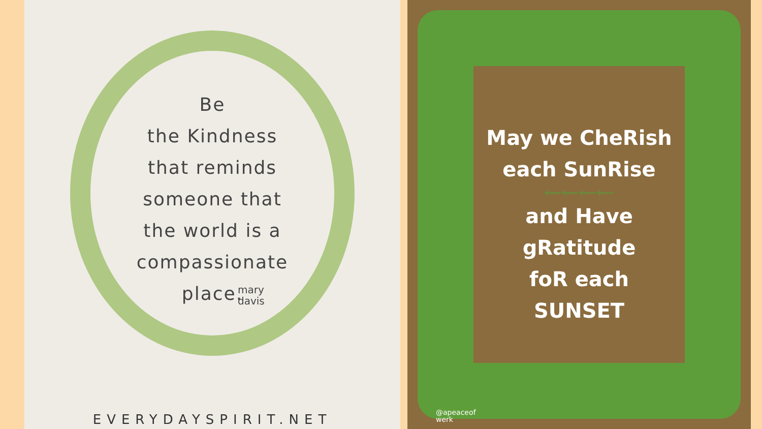Be
the Kindness
that reminds
someone that
the world is a
compassionate
place.
mary
davis
EVERYDAYSPIRIT.NET
May we CheRish
each SunRise
⟵⟵⟵⟵
and Have
gRatitude
foR each
SUNSET
@apeaceof
werk